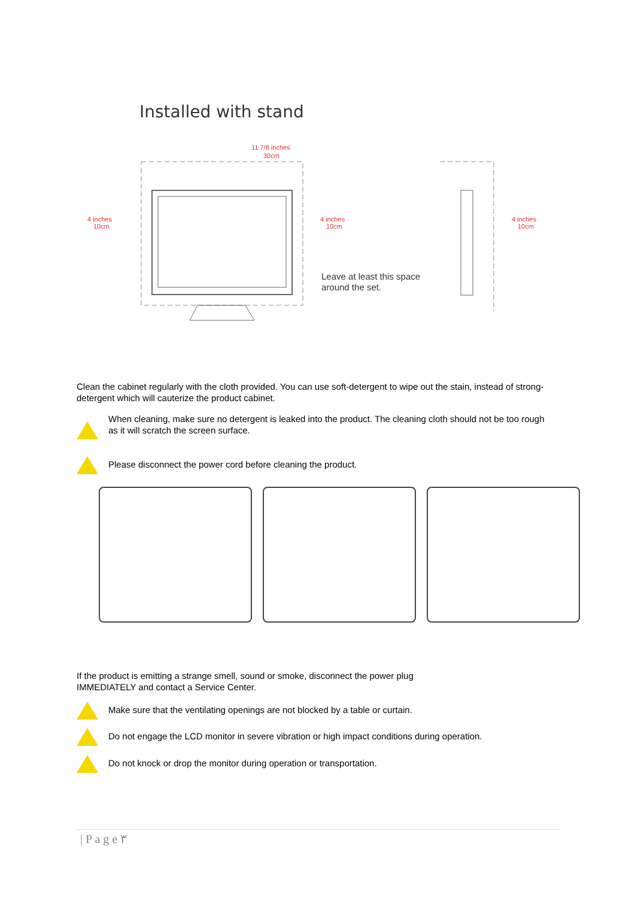Installed with stand
11 7/8 inches
30cm
4 inches
10cm
4 inches
10cm
4 inches
10cm
Leave at least this space
around the set.
Clean the cabinet regularly with the cloth provided. You can use soft-detergent to wipe out the stain, instead of strong-detergent which will cauterize the product cabinet.
When cleaning, make sure no detergent is leaked into the product. The cleaning cloth should not be too rough
as it will scratch the screen surface.
Please disconnect the power cord before cleaning the product.
If the product is emitting a strange smell, sound or smoke, disconnect the power plug
IMMEDIATELY and contact a Service Center.
Make sure that the ventilating openings are not blocked by a table or curtain.
Do not engage the LCD monitor in severe vibration or high impact conditions during operation.
Do not knock or drop the monitor during operation or transportation.
| P a g e ٣